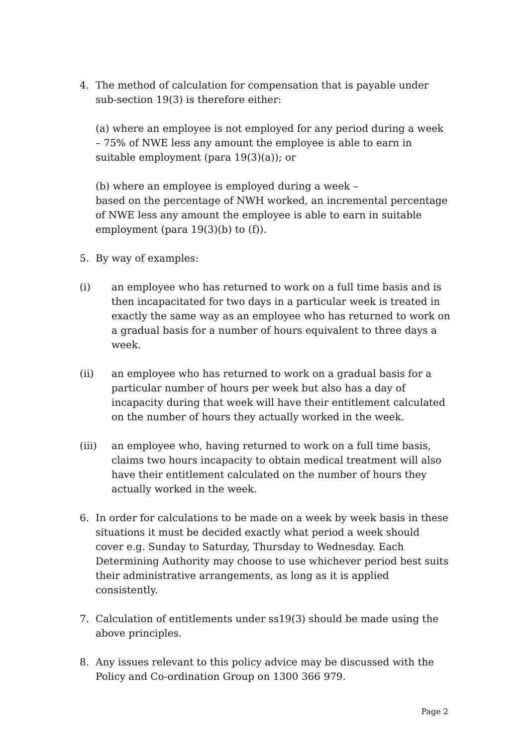4. The method of calculation for compensation that is payable under sub-section 19(3) is therefore either:
(a) where an employee is not employed for any period during a week – 75% of NWE less any amount the employee is able to earn in suitable employment (para 19(3)(a)); or
(b) where an employee is employed during a week –
based on the percentage of NWH worked, an incremental percentage of NWE less any amount the employee is able to earn in suitable employment (para 19(3)(b) to (f)).
5. By way of examples:
(i) an employee who has returned to work on a full time basis and is then incapacitated for two days in a particular week is treated in exactly the same way as an employee who has returned to work on a gradual basis for a number of hours equivalent to three days a week.
(ii) an employee who has returned to work on a gradual basis for a particular number of hours per week but also has a day of incapacity during that week will have their entitlement calculated on the number of hours they actually worked in the week.
(iii) an employee who, having returned to work on a full time basis, claims two hours incapacity to obtain medical treatment will also have their entitlement calculated on the number of hours they actually worked in the week.
6. In order for calculations to be made on a week by week basis in these situations it must be decided exactly what period a week should cover e.g. Sunday to Saturday, Thursday to Wednesday. Each Determining Authority may choose to use whichever period best suits their administrative arrangements, as long as it is applied consistently.
7. Calculation of entitlements under ss19(3) should be made using the above principles.
8. Any issues relevant to this policy advice may be discussed with the Policy and Co-ordination Group on 1300 366 979.
Page 2